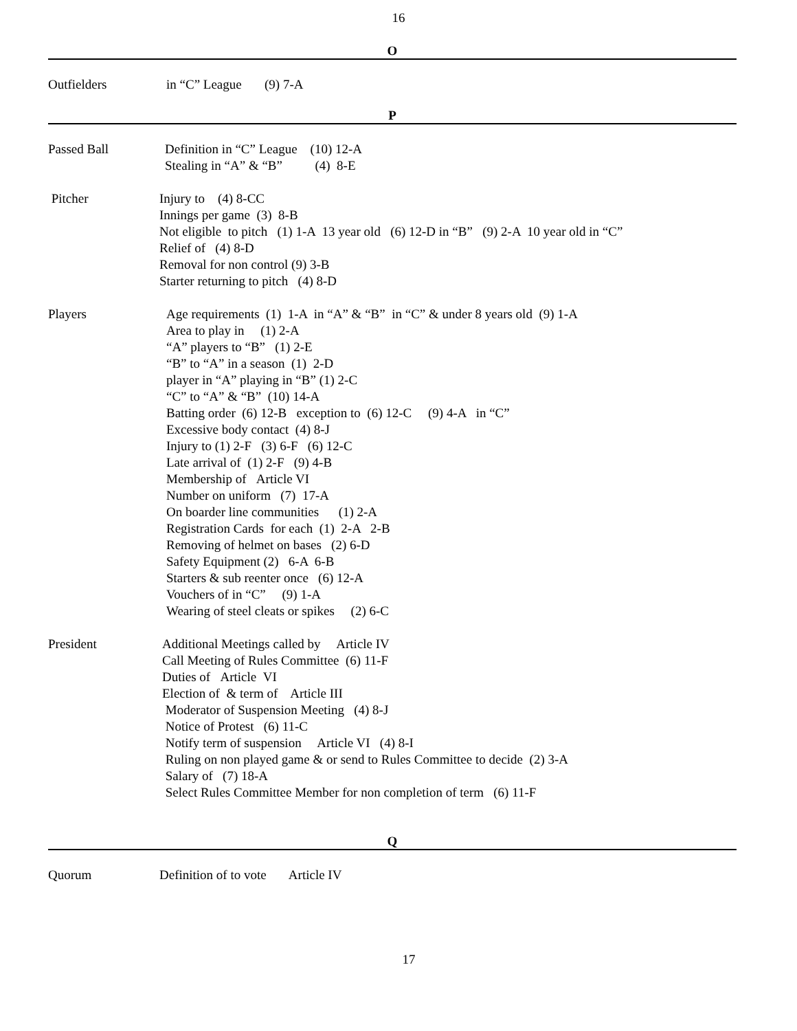16
O
Outfielders in “C” League (9) 7-A
P
Passed Ball Definition in “C” League (10) 12-A
Stealing in “A” & “B” (4) 8-E
Pitcher Injury to (4) 8-CC
Innings per game (3) 8-B
Not eligible to pitch (1) 1-A 13 year old (6) 12-D in “B” (9) 2-A 10 year old in “C”
Relief of (4) 8-D
Removal for non control (9) 3-B
Starter returning to pitch (4) 8-D
Players Age requirements (1) 1-A in “A” & “B” in “C” & under 8 years old (9) 1-A
Area to play in (1) 2-A
“A” players to “B” (1) 2-E
“B” to “A” in a season (1) 2-D
player in “A” playing in “B” (1) 2-C
“C” to “A” & “B” (10) 14-A
Batting order (6) 12-B exception to (6) 12-C (9) 4-A in “C”
Excessive body contact (4) 8-J
Injury to (1) 2-F (3) 6-F (6) 12-C
Late arrival of (1) 2-F (9) 4-B
Membership of Article VI
Number on uniform (7) 17-A
On boarder line communities (1) 2-A
Registration Cards for each (1) 2-A 2-B
Removing of helmet on bases (2) 6-D
Safety Equipment (2) 6-A 6-B
Starters & sub reenter once (6) 12-A
Vouchers of in “C” (9) 1-A
Wearing of steel cleats or spikes (2) 6-C
President Additional Meetings called by Article IV
Call Meeting of Rules Committee (6) 11-F
Duties of Article VI
Election of & term of Article III
Moderator of Suspension Meeting (4) 8-J
Notice of Protest (6) 11-C
Notify term of suspension Article VI (4) 8-I
Ruling on non played game & or send to Rules Committee to decide (2) 3-A
Salary of (7) 18-A
Select Rules Committee Member for non completion of term (6) 11-F
Q
Quorum Definition of to vote Article IV
17